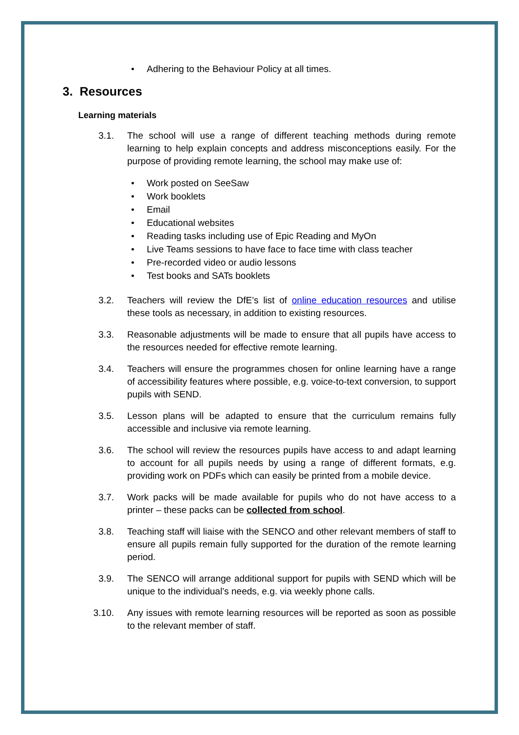• Adhering to the Behaviour Policy at all times.
3. Resources
Learning materials
3.1. The school will use a range of different teaching methods during remote learning to help explain concepts and address misconceptions easily. For the purpose of providing remote learning, the school may make use of:
• Work posted on SeeSaw
• Work booklets
• Email
• Educational websites
• Reading tasks including use of Epic Reading and MyOn
• Live Teams sessions to have face to face time with class teacher
• Pre-recorded video or audio lessons
• Test books and SATs booklets
3.2. Teachers will review the DfE’s list of online education resources and utilise these tools as necessary, in addition to existing resources.
3.3. Reasonable adjustments will be made to ensure that all pupils have access to the resources needed for effective remote learning.
3.4. Teachers will ensure the programmes chosen for online learning have a range of accessibility features where possible, e.g. voice-to-text conversion, to support pupils with SEND.
3.5. Lesson plans will be adapted to ensure that the curriculum remains fully accessible and inclusive via remote learning.
3.6. The school will review the resources pupils have access to and adapt learning to account for all pupils needs by using a range of different formats, e.g. providing work on PDFs which can easily be printed from a mobile device.
3.7. Work packs will be made available for pupils who do not have access to a printer – these packs can be collected from school.
3.8. Teaching staff will liaise with the SENCO and other relevant members of staff to ensure all pupils remain fully supported for the duration of the remote learning period.
3.9. The SENCO will arrange additional support for pupils with SEND which will be unique to the individual’s needs, e.g. via weekly phone calls.
3.10. Any issues with remote learning resources will be reported as soon as possible to the relevant member of staff.